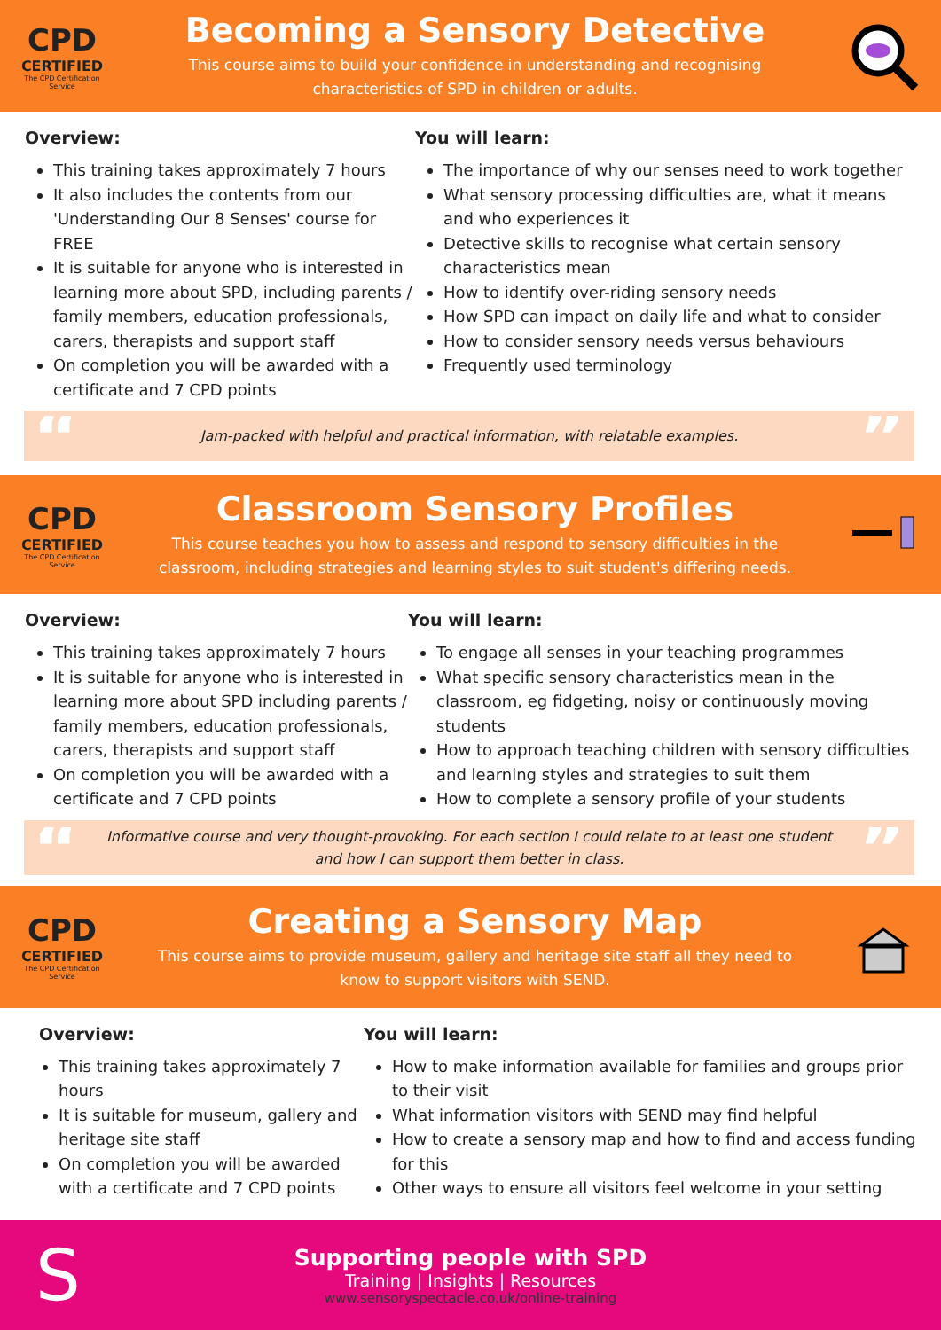CPD
CERTIFIED
The CPD Certification Service
Becoming a Sensory Detective
This course aims to build your confidence in understanding and recognising
characteristics of SPD in children or adults.
Overview:
This training takes approximately 7 hours
It also includes the contents from our 'Understanding Our 8 Senses' course for FREE
It is suitable for anyone who is interested in learning more about SPD, including parents / family members, education professionals, carers, therapists and support staff
On completion you will be awarded with a certificate and 7 CPD points
You will learn:
The importance of why our senses need to work together
What sensory processing difficulties are, what it means and who experiences it
Detective skills to recognise what certain sensory characteristics mean
How to identify over-riding sensory needs
How SPD can impact on daily life and what to consider
How to consider sensory needs versus behaviours
Frequently used terminology
“
Jam-packed with helpful and practical information, with relatable examples.
”
CPD
CERTIFIED
The CPD Certification Service
Classroom Sensory Profiles
This course teaches you how to assess and respond to sensory difficulties in the
classroom, including strategies and learning styles to suit student's differing needs.
Overview:
This training takes approximately 7 hours
It is suitable for anyone who is interested in learning more about SPD including parents / family members, education professionals, carers, therapists and support staff
On completion you will be awarded with a certificate and 7 CPD points
You will learn:
To engage all senses in your teaching programmes
What specific sensory characteristics mean in the classroom, eg fidgeting, noisy or continuously moving students
How to approach teaching children with sensory difficulties and learning styles and strategies to suit them
How to complete a sensory profile of your students
“
Informative course and very thought-provoking. For each section I could relate to at least one student
and how I can support them better in class.
”
CPD
CERTIFIED
The CPD Certification Service
Creating a Sensory Map
This course aims to provide museum, gallery and heritage site staff all they need to
know to support visitors with SEND.
Overview:
This training takes approximately 7 hours
It is suitable for museum, gallery and heritage site staff
On completion you will be awarded with a certificate and 7 CPD points
You will learn:
How to make information available for families and groups prior to their visit
What information visitors with SEND may find helpful
How to create a sensory map and how to find and access funding for this
Other ways to ensure all visitors feel welcome in your setting
S
Supporting people with SPD
Training | Insights | Resources
www.sensoryspectacle.co.uk/online-training